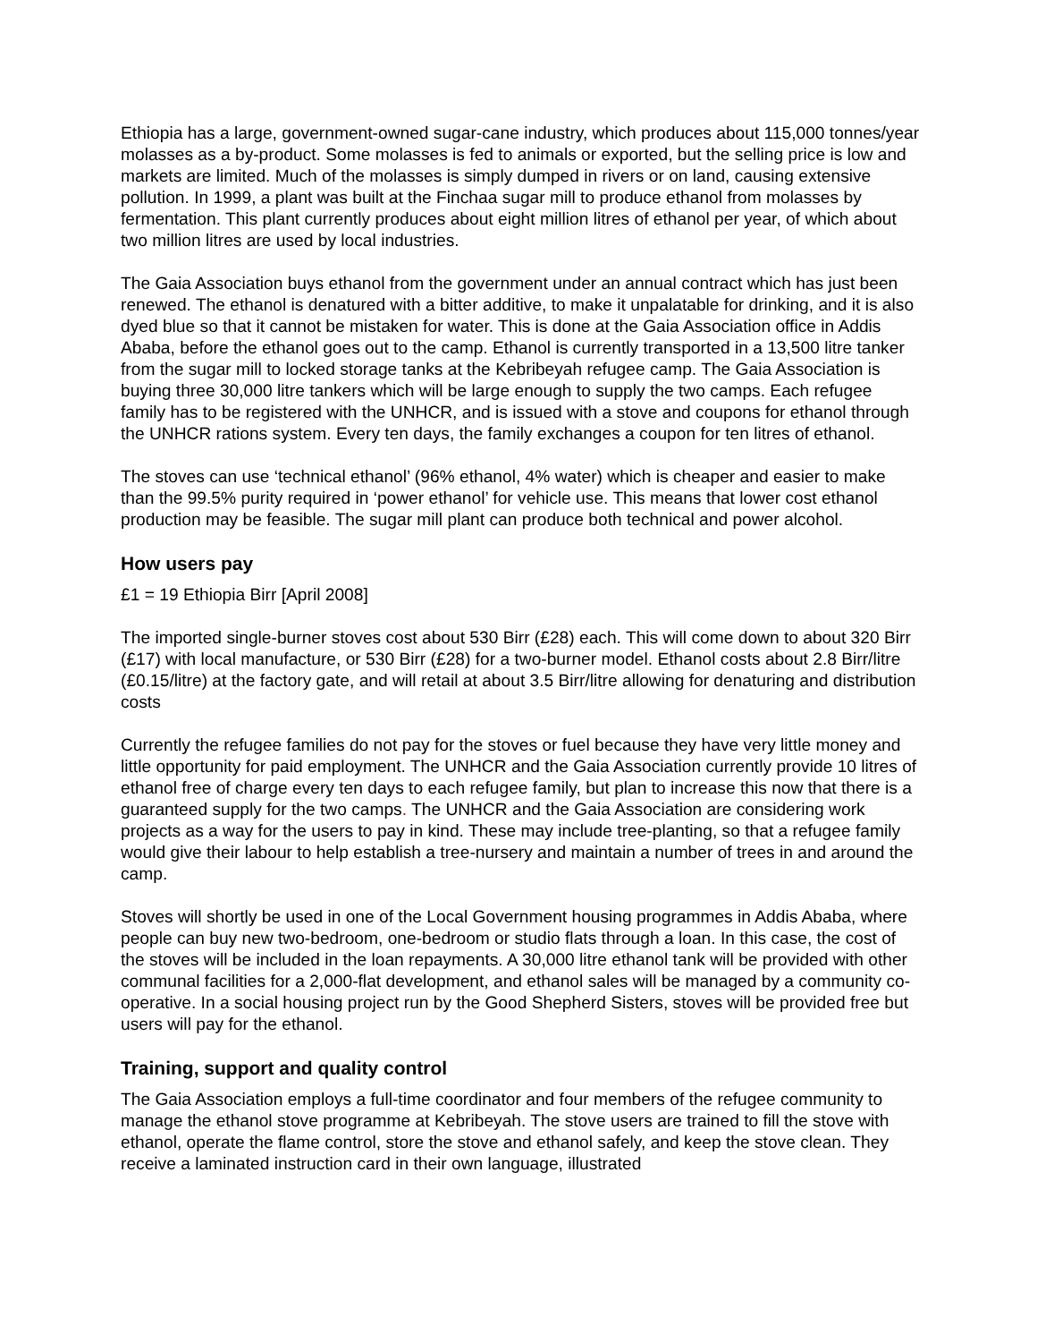Ethiopia has a large, government-owned sugar-cane industry, which produces about 115,000 tonnes/year molasses as a by-product. Some molasses is fed to animals or exported, but the selling price is low and markets are limited. Much of the molasses is simply dumped in rivers or on land, causing extensive pollution. In 1999, a plant was built at the Finchaa sugar mill to produce ethanol from molasses by fermentation. This plant currently produces about eight million litres of ethanol per year, of which about two million litres are used by local industries.
The Gaia Association buys ethanol from the government under an annual contract which has just been renewed. The ethanol is denatured with a bitter additive, to make it unpalatable for drinking, and it is also dyed blue so that it cannot be mistaken for water. This is done at the Gaia Association office in Addis Ababa, before the ethanol goes out to the camp. Ethanol is currently transported in a 13,500 litre tanker from the sugar mill to locked storage tanks at the Kebribeyah refugee camp. The Gaia Association is buying three 30,000 litre tankers which will be large enough to supply the two camps. Each refugee family has to be registered with the UNHCR, and is issued with a stove and coupons for ethanol through the UNHCR rations system. Every ten days, the family exchanges a coupon for ten litres of ethanol.
The stoves can use ‘technical ethanol’ (96% ethanol, 4% water) which is cheaper and easier to make than the 99.5% purity required in ‘power ethanol’ for vehicle use. This means that lower cost ethanol production may be feasible. The sugar mill plant can produce both technical and power alcohol.
How users pay
£1 = 19 Ethiopia Birr [April 2008]
The imported single-burner stoves cost about 530 Birr (£28) each. This will come down to about 320 Birr (£17) with local manufacture, or 530 Birr (£28) for a two-burner model. Ethanol costs about 2.8 Birr/litre (£0.15/litre) at the factory gate, and will retail at about 3.5 Birr/litre allowing for denaturing and distribution costs
Currently the refugee families do not pay for the stoves or fuel because they have very little money and little opportunity for paid employment. The UNHCR and the Gaia Association currently provide 10 litres of ethanol free of charge every ten days to each refugee family, but plan to increase this now that there is a guaranteed supply for the two camps. The UNHCR and the Gaia Association are considering work projects as a way for the users to pay in kind. These may include tree-planting, so that a refugee family would give their labour to help establish a tree-nursery and maintain a number of trees in and around the camp.
Stoves will shortly be used in one of the Local Government housing programmes in Addis Ababa, where people can buy new two-bedroom, one-bedroom or studio flats through a loan. In this case, the cost of the stoves will be included in the loan repayments. A 30,000 litre ethanol tank will be provided with other communal facilities for a 2,000-flat development, and ethanol sales will be managed by a community co-operative. In a social housing project run by the Good Shepherd Sisters, stoves will be provided free but users will pay for the ethanol.
Training, support and quality control
The Gaia Association employs a full-time coordinator and four members of the refugee community to manage the ethanol stove programme at Kebribeyah. The stove users are trained to fill the stove with ethanol, operate the flame control, store the stove and ethanol safely, and keep the stove clean. They receive a laminated instruction card in their own language, illustrated